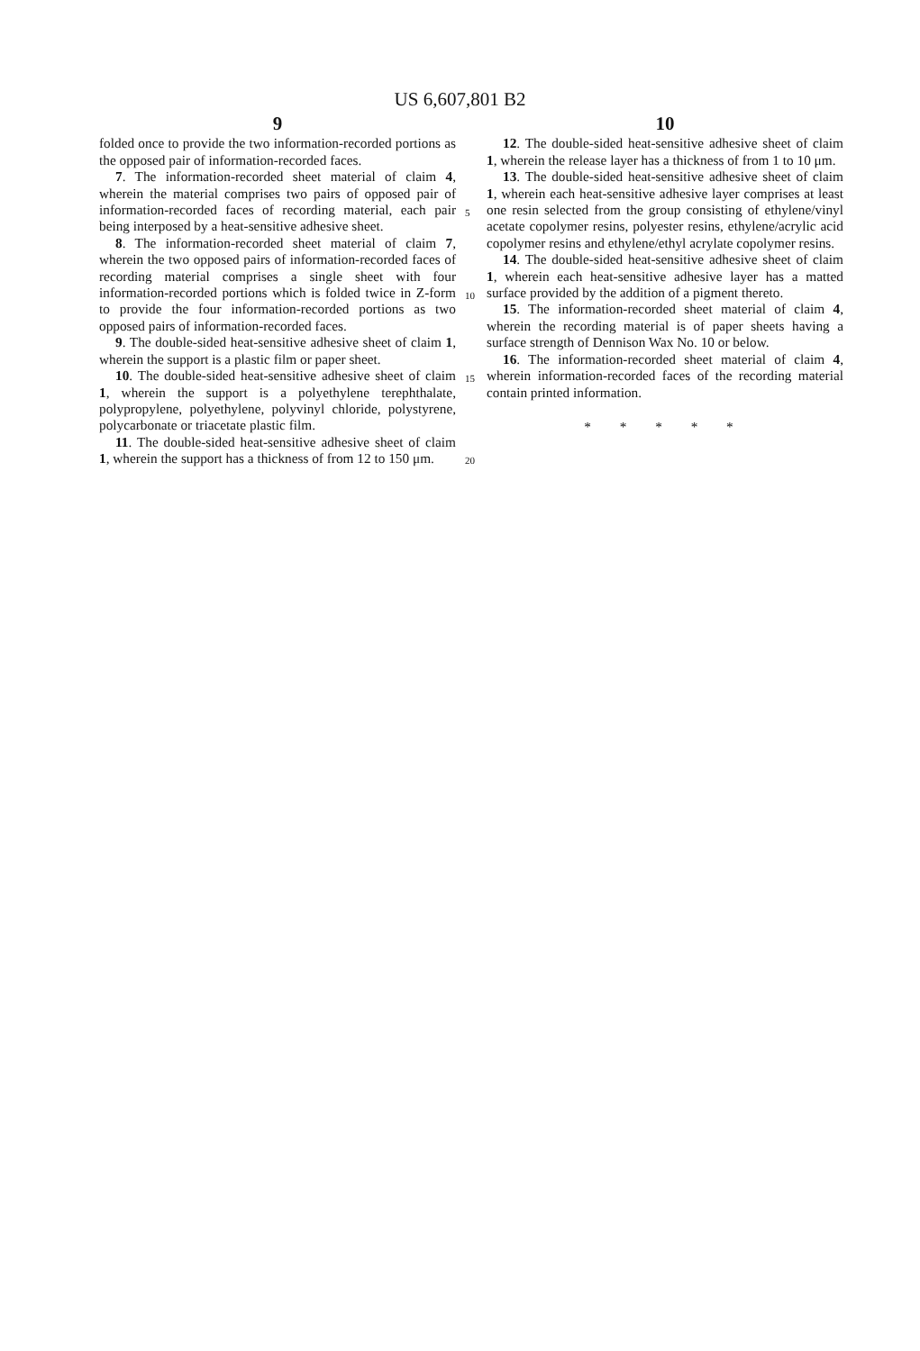US 6,607,801 B2
9
folded once to provide the two information-recorded portions as the opposed pair of information-recorded faces.
7. The information-recorded sheet material of claim 4, wherein the material comprises two pairs of opposed pair of information-recorded faces of recording material, each pair being interposed by a heat-sensitive adhesive sheet.
8. The information-recorded sheet material of claim 7, wherein the two opposed pairs of information-recorded faces of recording material comprises a single sheet with four information-recorded portions which is folded twice in Z-form to provide the four information-recorded portions as two opposed pairs of information-recorded faces.
9. The double-sided heat-sensitive adhesive sheet of claim 1, wherein the support is a plastic film or paper sheet.
10. The double-sided heat-sensitive adhesive sheet of claim 1, wherein the support is a polyethylene terephthalate, polypropylene, polyethylene, polyvinyl chloride, polystyrene, polycarbonate or triacetate plastic film.
11. The double-sided heat-sensitive adhesive sheet of claim 1, wherein the support has a thickness of from 12 to 150 μm.
5
10
15
20
10
12. The double-sided heat-sensitive adhesive sheet of claim 1, wherein the release layer has a thickness of from 1 to 10 μm.
13. The double-sided heat-sensitive adhesive sheet of claim 1, wherein each heat-sensitive adhesive layer comprises at least one resin selected from the group consisting of ethylene/vinyl acetate copolymer resins, polyester resins, ethylene/acrylic acid copolymer resins and ethylene/ethyl acrylate copolymer resins.
14. The double-sided heat-sensitive adhesive sheet of claim 1, wherein each heat-sensitive adhesive layer has a matted surface provided by the addition of a pigment thereto.
15. The information-recorded sheet material of claim 4, wherein the recording material is of paper sheets having a surface strength of Dennison Wax No. 10 or below.
16. The information-recorded sheet material of claim 4, wherein information-recorded faces of the recording material contain printed information.
* * * * *